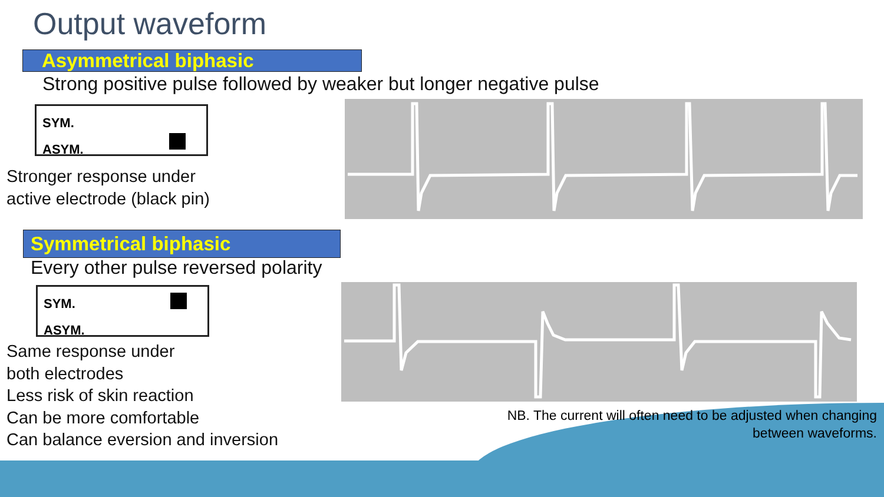Output waveform
Asymmetrical biphasic
Strong positive pulse followed by weaker but longer negative pulse
SYM.
ASYM.
Stronger response under
active electrode (black pin)
Symmetrical biphasic
Every other pulse reversed polarity
SYM.
ASYM.
Same response under
both electrodes
Less risk of skin reaction
Can be more comfortable
Can balance eversion and inversion
NB. The current will often need to be adjusted when changing
between waveforms.